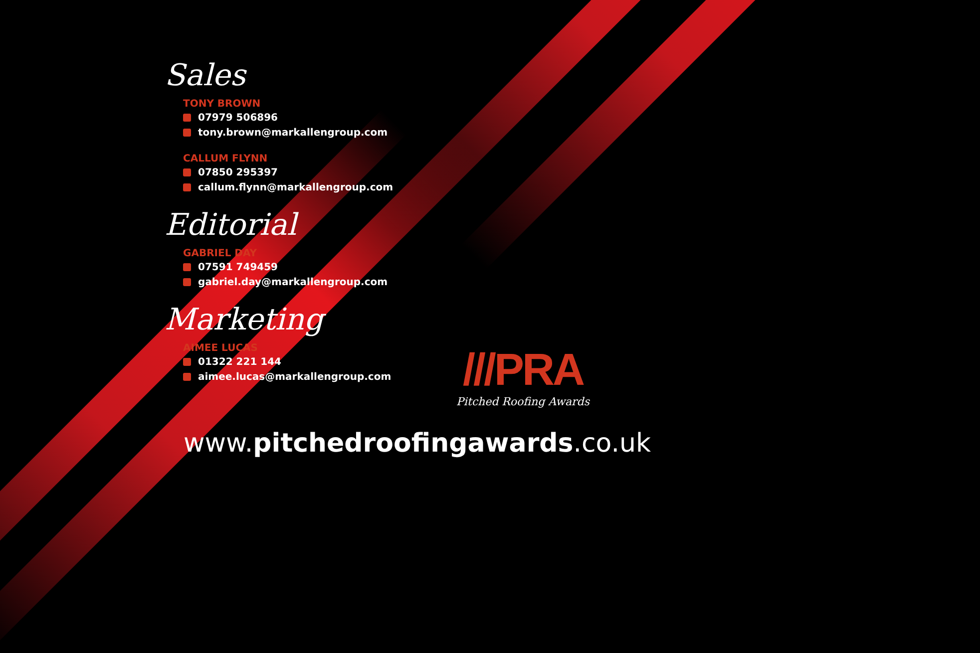Sales
TONY BROWN
07979 506896
tony.brown@markallengroup.com
CALLUM FLYNN
07850 295397
callum.flynn@markallengroup.com
Editorial
GABRIEL DAY
07591 749459
gabriel.day@markallengroup.com
Marketing
AIMEE LUCAS
01322 221 144
aimee.lucas@markallengroup.com
///PRA
Pitched Roofing Awards
www.pitchedroofingawards.co.uk